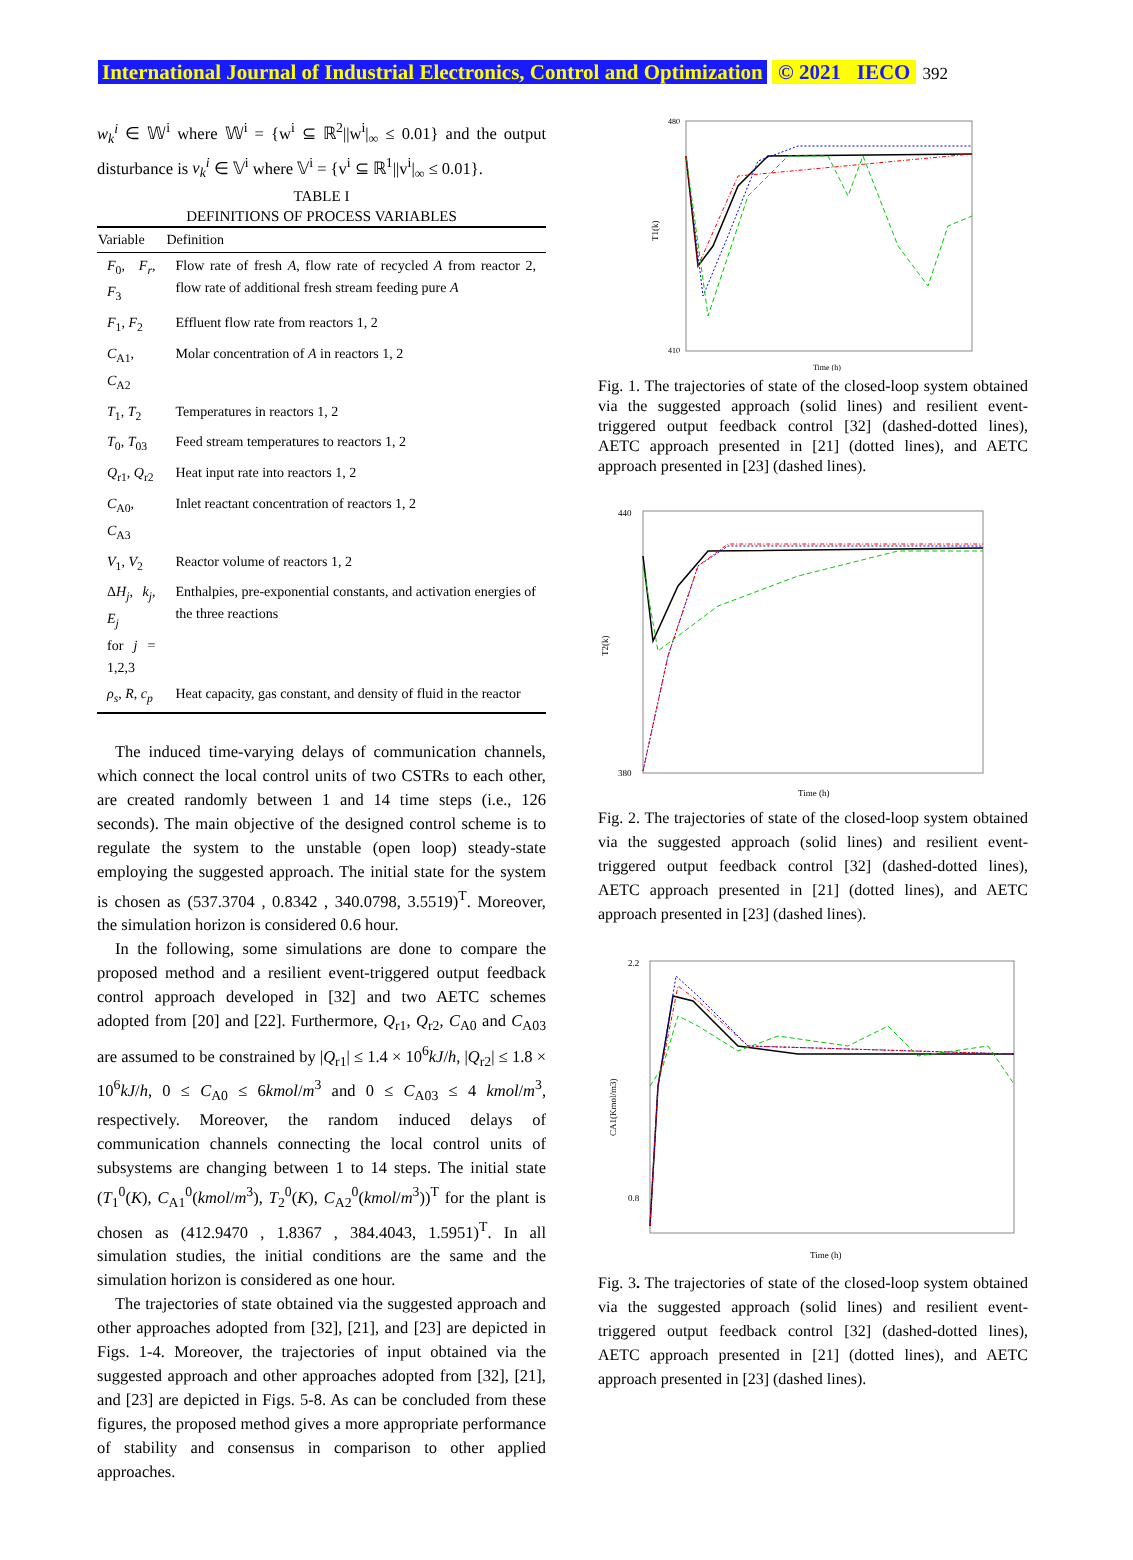International Journal of Industrial Electronics, Control and Optimization © 2021 IECO 392
w<sub>k</sub><sup>i</sup> ∈ 𝕎<sup>i</sup> where 𝕎<sup>i</sup> = {w<sup>i</sup> ⊆ ℝ<sup>2</sup>||w<sup>i</sup>|<sub>∞</sub> ≤ 0.01} and the output disturbance is v<sub>k</sub><sup>i</sup> ∈ 𝕍<sup>i</sup> where 𝕍<sup>i</sup> = {v<sup>i</sup> ⊆ ℝ<sup>1</sup>||v<sup>i</sup>|<sub>∞</sub> ≤ 0.01}.
TABLE I
DEFINITIONS OF PROCESS VARIABLES
| Variable | Definition |
| --- | --- |
| F<sub>0</sub>, F<sub>r</sub> , F<sub>3</sub> | Flow rate of fresh A , flow rate of recycled A from reactor 2, flow rate of additional fresh stream feeding pure A |
| F<sub>1</sub>, F<sub>2</sub> | Effluent flow rate from reactors 1, 2 |
| C<sub>A1</sub>, C<sub>A2</sub> | Molar concentration of A in reactors 1, 2 |
| T<sub>1</sub>, T<sub>2</sub> | Temperatures in reactors 1, 2 |
| T<sub>0</sub>, T<sub>03</sub> | Feed stream temperatures to reactors 1, 2 |
| Q<sub>r1</sub>, Q<sub>r2</sub> | Heat input rate into reactors 1, 2 |
| C<sub>A0</sub>, C<sub>A3</sub> | Inlet reactant concentration of reactors 1, 2 |
| V<sub>1</sub>, V<sub>2</sub> | Reactor volume of reactors 1, 2 |
| Δ H<sub>j</sub> , k<sub>j</sub> , E<sub>j</sub> for j = 1,2,3 | Enthalpies, pre-exponential constants, and activation energies of the three reactions |
| ρ<sub>s</sub> , R , c<sub>p</sub> | Heat capacity, gas constant, and density of fluid in the reactor |
The induced time-varying delays of communication channels, which connect the local control units of two CSTRs to each other, are created randomly between 1 and 14 time steps (i.e., 126 seconds). The main objective of the designed control scheme is to regulate the system to the unstable (open loop) steady-state employing the suggested approach. The initial state for the system is chosen as (537.3704 , 0.8342 , 340.0798, 3.5519)<sup>T</sup>. Moreover, the simulation horizon is considered 0.6 hour.
In the following, some simulations are done to compare the proposed method and a resilient event-triggered output feedback control approach developed in [32] and two AETC schemes adopted from [20] and [22]. Furthermore, Q<sub>r1</sub>, Q<sub>r2</sub>, C<sub>A0</sub> and C<sub>A03</sub> are assumed to be constrained by |Q<sub>r1</sub>| ≤ 1.4 × 10<sup>6</sup>kJ/h, |Q<sub>r2</sub>| ≤ 1.8 × 10<sup>6</sup>kJ/h, 0 ≤ C<sub>A0</sub> ≤ 6kmol/m<sup>3</sup> and 0 ≤ C<sub>A03</sub> ≤ 4 kmol/m<sup>3</sup>, respectively. Moreover, the random induced delays of communication channels connecting the local control units of subsystems are changing between 1 to 14 steps. The initial state (T<sub>1</sub><sup>0</sup>(K), C<sub>A1</sub><sup>0</sup>(kmol/m<sup>3</sup>), T<sub>2</sub><sup>0</sup>(K), C<sub>A2</sub><sup>0</sup>(kmol/m<sup>3</sup>))<sup>T</sup> for the plant is chosen as (412.9470 , 1.8367 , 384.4043, 1.5951)<sup>T</sup>. In all simulation studies, the initial conditions are the same and the simulation horizon is considered as one hour.
The trajectories of state obtained via the suggested approach and other approaches adopted from [32], [21], and [23] are depicted in Figs. 1-4. Moreover, the trajectories of input obtained via the suggested approach and other approaches adopted from [32], [21], and [23] are depicted in Figs. 5-8. As can be concluded from these figures, the proposed method gives a more appropriate performance of stability and consensus in comparison to other applied approaches.
T1(k)
480
410
Time (h)
Fig. 1. The trajectories of state of the closed-loop system obtained via the suggested approach (solid lines) and resilient event-triggered output feedback control [32] (dashed-dotted lines), AETC approach presented in [21] (dotted lines), and AETC approach presented in [23] (dashed lines).
440
380
Time (h)
T2(k)
Fig. 2. The trajectories of state of the closed-loop system obtained via the suggested approach (solid lines) and resilient event-triggered output feedback control [32] (dashed-dotted lines), AETC approach presented in [21] (dotted lines), and AETC approach presented in [23] (dashed lines).
2.2
0.8
Time (h)
CA1(Kmol/m3)
Fig. 3. The trajectories of state of the closed-loop system obtained via the suggested approach (solid lines) and resilient event-triggered output feedback control [32] (dashed-dotted lines), AETC approach presented in [21] (dotted lines), and AETC approach presented in [23] (dashed lines).